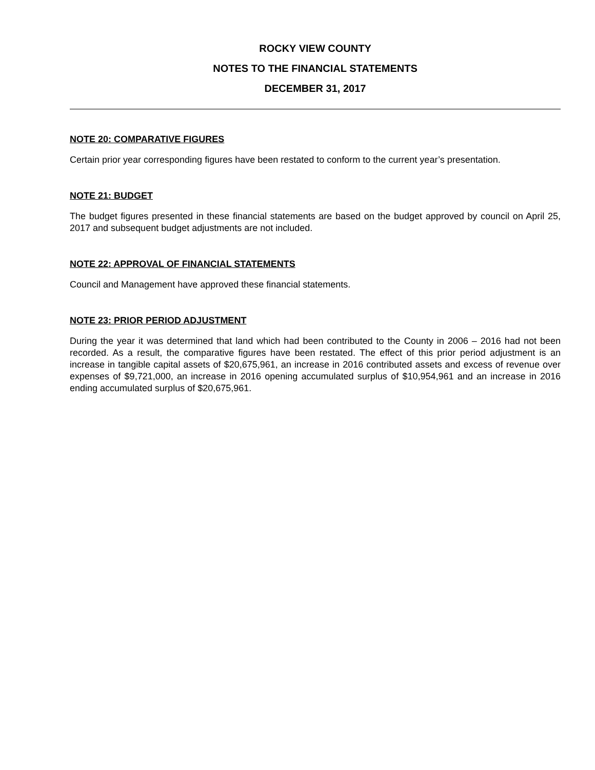ROCKY VIEW COUNTY
NOTES TO THE FINANCIAL STATEMENTS
DECEMBER 31, 2017
NOTE 20: COMPARATIVE FIGURES
Certain prior year corresponding figures have been restated to conform to the current year’s presentation.
NOTE 21: BUDGET
The budget figures presented in these financial statements are based on the budget approved by council on April 25, 2017 and subsequent budget adjustments are not included.
NOTE 22: APPROVAL OF FINANCIAL STATEMENTS
Council and Management have approved these financial statements.
NOTE 23: PRIOR PERIOD ADJUSTMENT
During the year it was determined that land which had been contributed to the County in 2006 – 2016 had not been recorded. As a result, the comparative figures have been restated. The effect of this prior period adjustment is an increase in tangible capital assets of $20,675,961, an increase in 2016 contributed assets and excess of revenue over expenses of $9,721,000, an increase in 2016 opening accumulated surplus of $10,954,961 and an increase in 2016 ending accumulated surplus of $20,675,961.